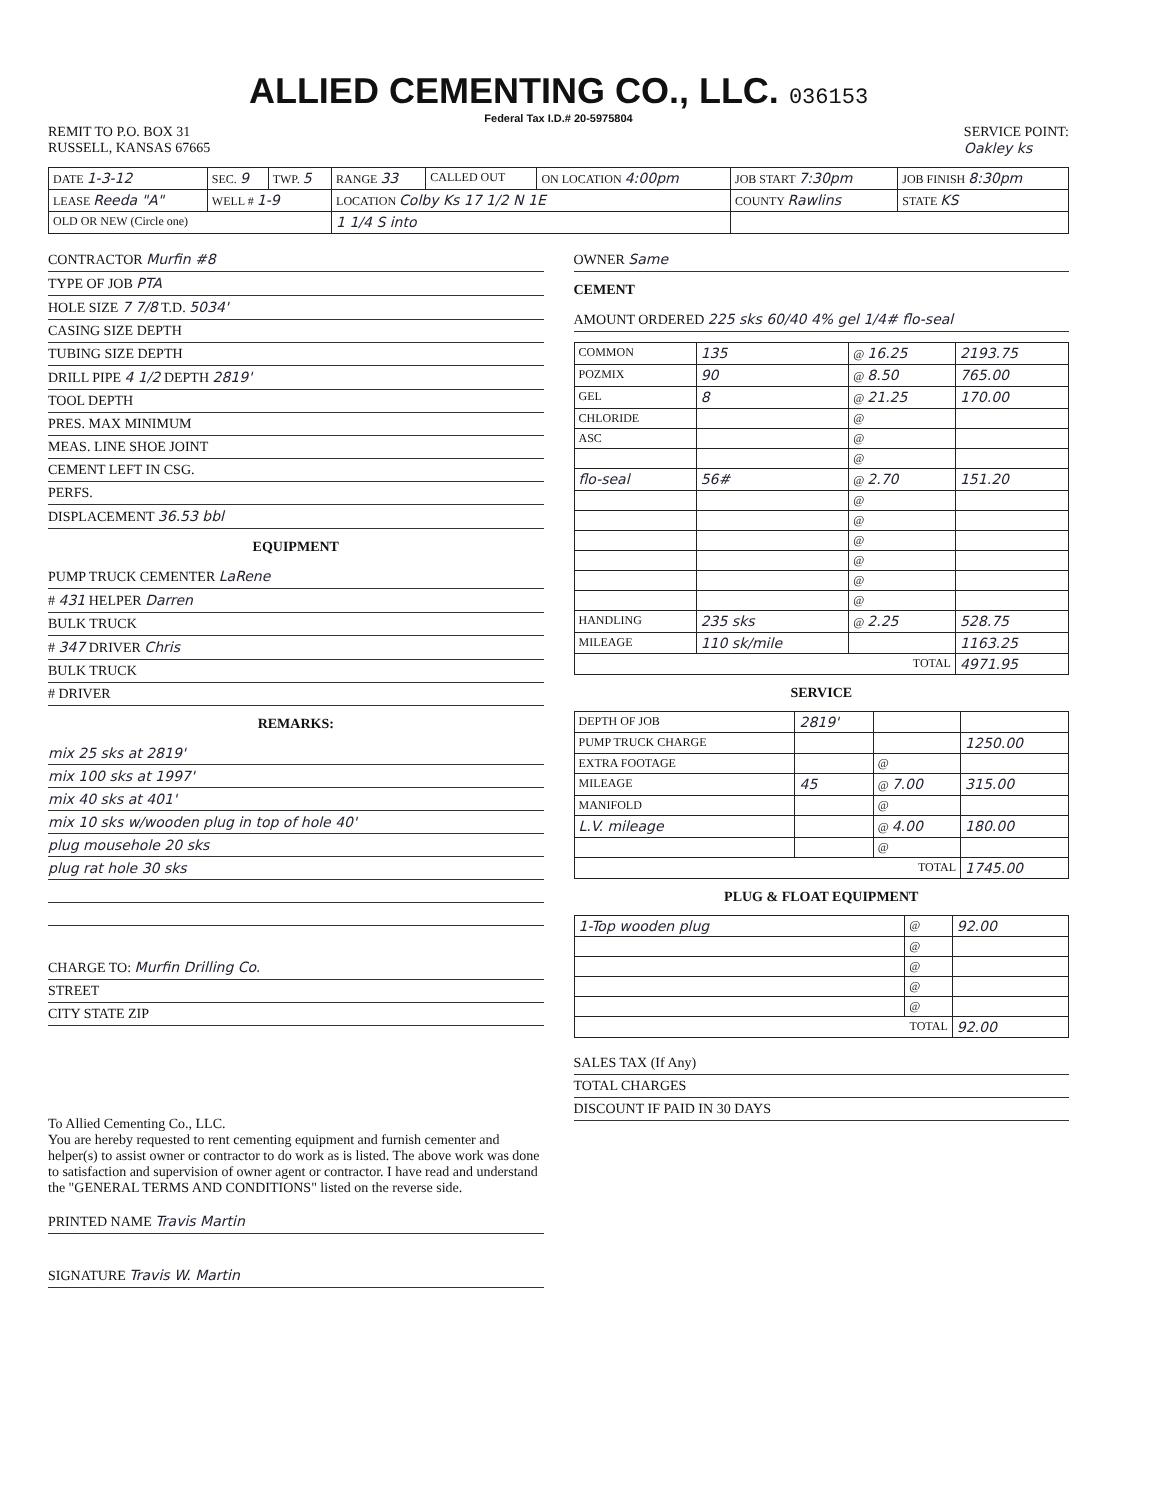ALLIED CEMENTING CO., LLC. 036153
Federal Tax I.D.# 20-5975804
REMIT TO P.O. BOX 31
RUSSELL, KANSAS 67665
SERVICE POINT:
Oakley ks
| DATE 1-3-12 | SEC. 9 | TWP. 5 | RANGE 33 | CALLED OUT | ON LOCATION 4:00pm | JOB START 7:30pm | JOB FINISH 8:30pm |
| LEASE Reeda "A" | WELL # 1-9 | | LOCATION Colby Ks 17 1/2 N 1E | | | COUNTY Rawlins | STATE KS |
| OLD OR NEW (Circle one) | | | 1 1/4 S into | | | | |
CONTRACTOR Murfin #8
TYPE OF JOB PTA
HOLE SIZE 7 7/8 T.D. 5034'
CASING SIZE DEPTH
TUBING SIZE DEPTH
DRILL PIPE 4 1/2 DEPTH 2819'
TOOL DEPTH
PRES. MAX MINIMUM
MEAS. LINE SHOE JOINT
CEMENT LEFT IN CSG.
PERFS.
DISPLACEMENT 36.53 bbl
EQUIPMENT
PUMP TRUCK CEMENTER LaRene
# 431 HELPER Darren
BULK TRUCK
# 347 DRIVER Chris
BULK TRUCK
# DRIVER
REMARKS:
mix 25 sks at 2819'
mix 100 sks at 1997'
mix 40 sks at 401'
mix 10 sks w/wooden plug in top of hole 40'
plug mousehole 20 sks
plug rat hole 30 sks
CHARGE TO: Murfin Drilling Co.
STREET
CITY STATE ZIP
To Allied Cementing Co., LLC.
You are hereby requested to rent cementing equipment and furnish cementer and helper(s) to assist owner or contractor to do work as is listed. The above work was done to satisfaction and supervision of owner agent or contractor. I have read and understand the "GENERAL TERMS AND CONDITIONS" listed on the reverse side.
PRINTED NAME Travis Martin
SIGNATURE Travis W. Martin
OWNER Same
CEMENT
AMOUNT ORDERED 225 sks 60/40 4% gel 1/4# flo-seal
| COMMON | 135 | @ 16.25 | 2193.75 |
| POZMIX | 90 | @ 8.50 | 765.00 |
| GEL | 8 | @ 21.25 | 170.00 |
| CHLORIDE | | @ | |
| ASC | | @ | |
| | | @ | |
| flo-seal | 56# | @ 2.70 | 151.20 |
| | | @ | |
| | | @ | |
| | | @ | |
| | | @ | |
| | | @ | |
| | | @ | |
| HANDLING | 235 sks | @ 2.25 | 528.75 |
| MILEAGE | 110 sk/mile | | 1163.25 |
| TOTAL | | | 4971.95 |
SERVICE
| DEPTH OF JOB | 2819' | | |
| PUMP TRUCK CHARGE | | | 1250.00 |
| EXTRA FOOTAGE | | @ | |
| MILEAGE | 45 | @ 7.00 | 315.00 |
| MANIFOLD | | @ | |
| L.V. mileage | | @ 4.00 | 180.00 |
| | | @ | |
| TOTAL | | | 1745.00 |
PLUG & FLOAT EQUIPMENT
| 1-Top wooden plug | @ | 92.00 |
| | @ | |
| | @ | |
| | @ | |
| | @ | |
| TOTAL | | 92.00 |
SALES TAX (If Any)
TOTAL CHARGES
DISCOUNT IF PAID IN 30 DAYS